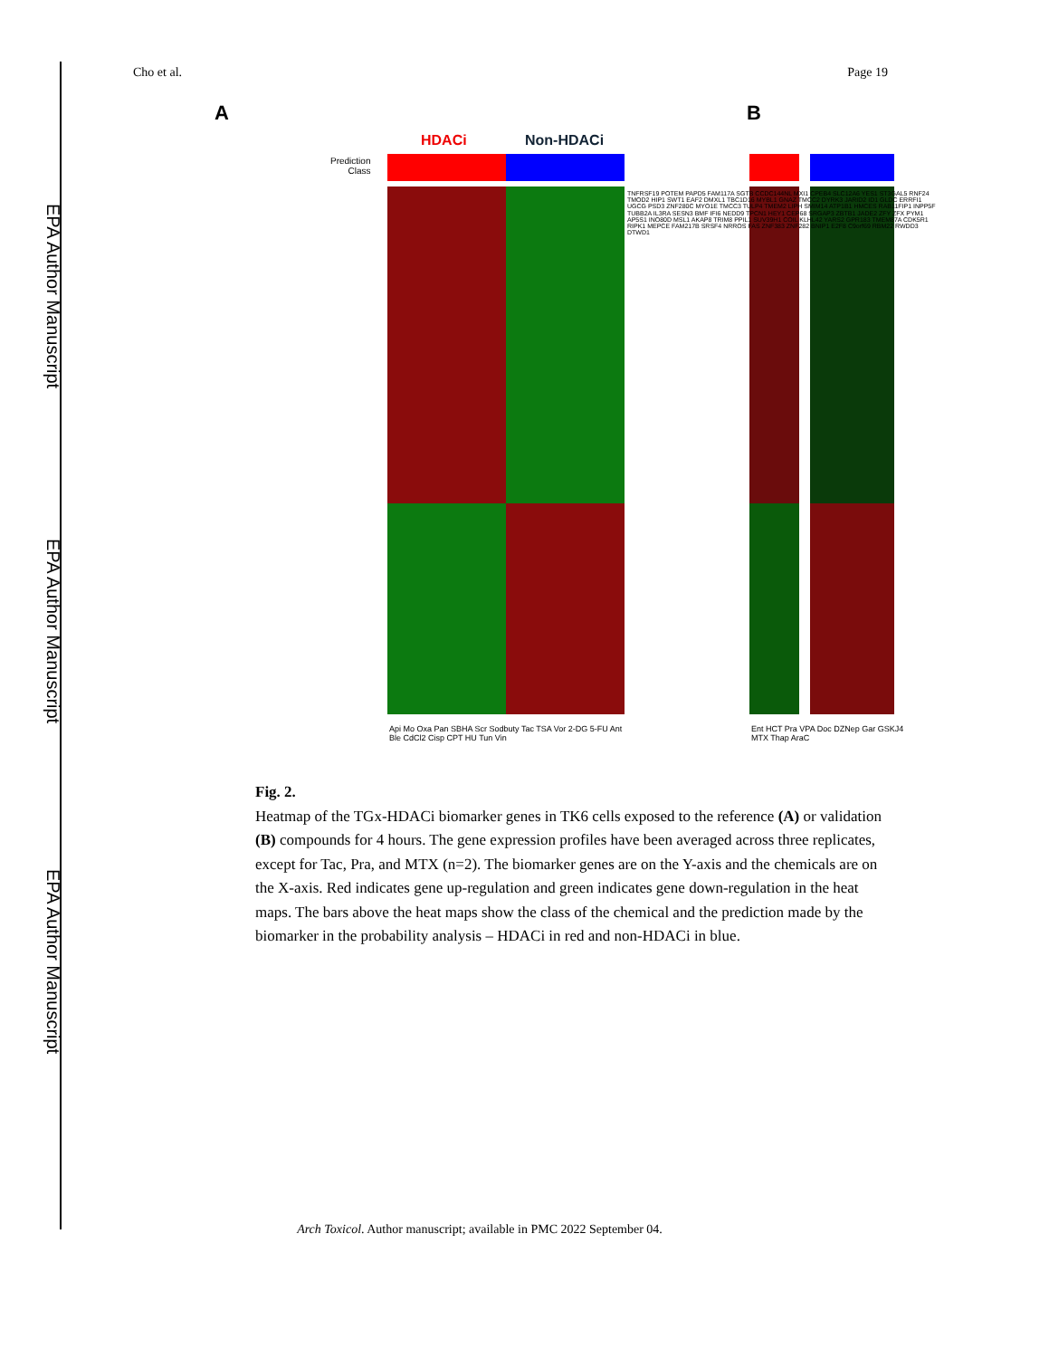EPA Author Manuscript
EPA Author Manuscript
EPA Author Manuscript
Cho et al. Page 19
A B
HDACi Non-HDACi
Prediction
Class
TNFRSF19 POTEM PAPD5 FAM117A SGTB CCDC144NL MXI1 CPEB4 SLC12A6 YES1 ST3GAL5 RNF24 TMOD2 HIP1 SWT1 EAF2 DMXL1 TBC1D16 MYBL1 GNAZ TMCC2 DYRK3 JARID2 ID1 GLDC ERRFI1 UGCG PSD3 ZNF280C MYO1E TMCC3 TULP4 TMEM2 LIPH SMIM14 ATP1B1 HMCES RAB11FIP1 INPP5F TUBB2A IL3RA SESN3 BMF IFI6 NEDD9 TPCN1 HEY1 CEP68 SRGAP3 ZBTB1 JADE2 ZFY ZFX PYM1 AP5S1 INO80D MSL1 AKAP8 TRIM8 PPIL1 SUV39H1 COIL KLHL42 YARS2 GPR183 TMEM87A CDK5R1 RIPK1 MEPCE FAM217B SRSF4 NRROS FAS ZNF383 ZNF282 BNIP1 E2F8 C9orf69 RBM22 RWDD3 DTWD1
Api Mo Oxa Pan SBHA Scr Sodbuty Tac TSA Vor 2-DG 5-FU Ant Ble CdCl2 Cisp CPT HU Tun Vin
Ent HCT Pra VPA Doc DZNep Gar GSKJ4 MTX Thap AraC
Fig. 2.
Heatmap of the TGx-HDACi biomarker genes in TK6 cells exposed to the reference (A) or validation (B) compounds for 4 hours. The gene expression profiles have been averaged across three replicates, except for Tac, Pra, and MTX (n=2). The biomarker genes are on the Y-axis and the chemicals are on the X-axis. Red indicates gene up-regulation and green indicates gene down-regulation in the heat maps. The bars above the heat maps show the class of the chemical and the prediction made by the biomarker in the probability analysis – HDACi in red and non-HDACi in blue.
Arch Toxicol. Author manuscript; available in PMC 2022 September 04.